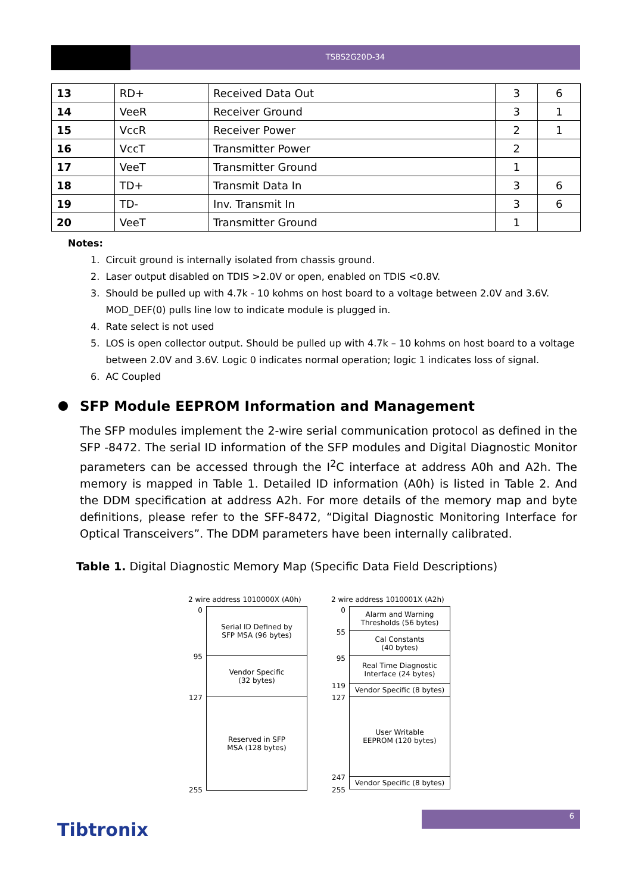TSBS2G20D-34
| 13 | RD+ | Received Data Out | 3 | 6 |
| 14 | VeeR | Receiver Ground | 3 | 1 |
| 15 | VccR | Receiver Power | 2 | 1 |
| 16 | VccT | Transmitter Power | 2 | |
| 17 | VeeT | Transmitter Ground | 1 | |
| 18 | TD+ | Transmit Data In | 3 | 6 |
| 19 | TD- | Inv. Transmit In | 3 | 6 |
| 20 | VeeT | Transmitter Ground | 1 | |
Notes:
1. Circuit ground is internally isolated from chassis ground.
2. Laser output disabled on TDIS >2.0V or open, enabled on TDIS <0.8V.
3. Should be pulled up with 4.7k - 10 kohms on host board to a voltage between 2.0V and 3.6V.
MOD_DEF(0) pulls line low to indicate module is plugged in.
4. Rate select is not used
5. LOS is open collector output. Should be pulled up with 4.7k – 10 kohms on host board to a voltage
between 2.0V and 3.6V. Logic 0 indicates normal operation; logic 1 indicates loss of signal.
6. AC Coupled
SFP Module EEPROM Information and Management
The SFP modules implement the 2-wire serial communication protocol as defined in the SFP -8472. The serial ID information of the SFP modules and Digital Diagnostic Monitor parameters can be accessed through the I<sup>2</sup>C interface at address A0h and A2h. The memory is mapped in Table 1. Detailed ID information (A0h) is listed in Table 2. And the DDM specification at address A2h. For more details of the memory map and byte definitions, please refer to the SFF-8472, “Digital Diagnostic Monitoring Interface for Optical Transceivers”. The DDM parameters have been internally calibrated.
Table 1. Digital Diagnostic Memory Map (Specific Data Field Descriptions)
2 wire address 1010000X (A0h)
0
95
127
255
Serial ID Defined by
SFP MSA (96 bytes)
Vendor Specific
(32 bytes)
Reserved in SFP
MSA (128 bytes)
2 wire address 1010001X (A2h)
0
55
95
119
127
247
255
Alarm and Warning
Thresholds (56 bytes)
Cal Constants
(40 bytes)
Real Time Diagnostic
Interface (24 bytes)
Vendor Specific (8 bytes)
User Writable
EEPROM (120 bytes)
Vendor Specific (8 bytes)
6
Tibtronix